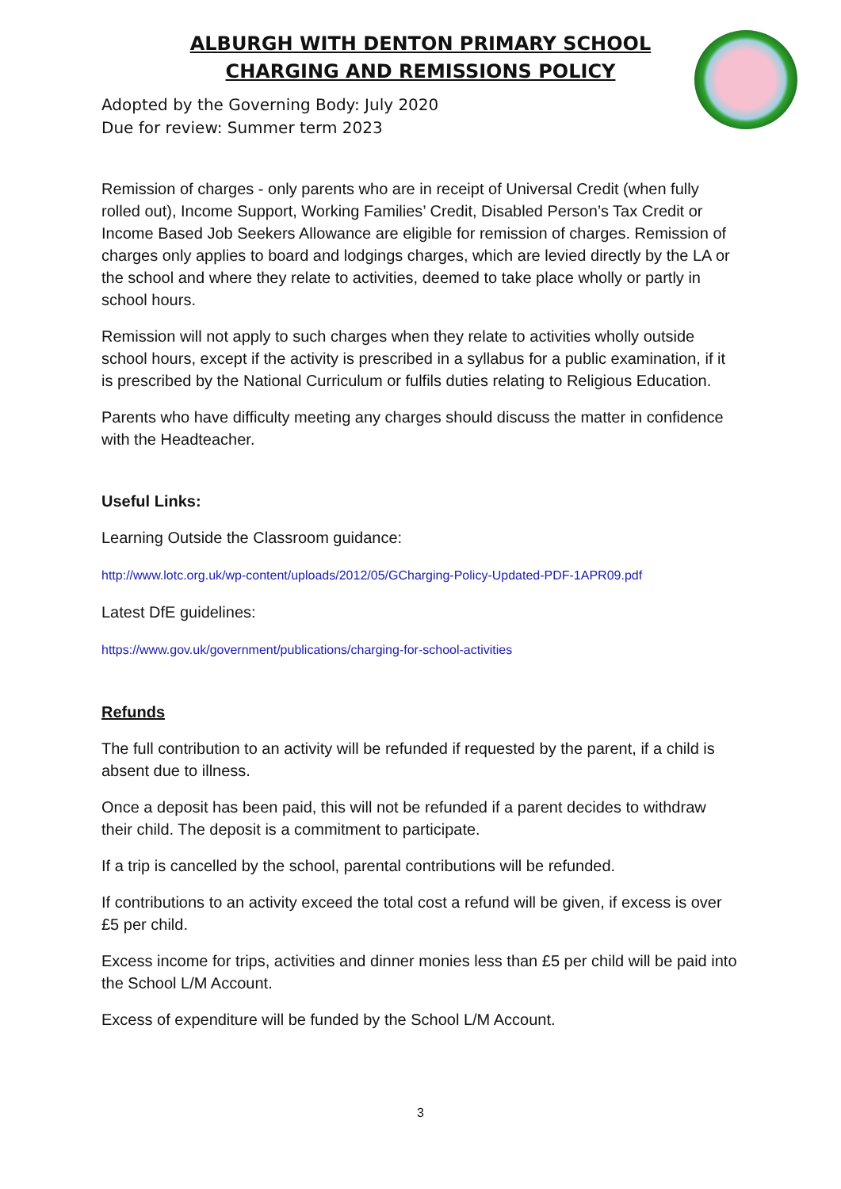ALBURGH WITH DENTON PRIMARY SCHOOL
CHARGING AND REMISSIONS POLICY
Adopted by the Governing Body: July 2020
Due for review: Summer term 2023
Remission of charges - only parents who are in receipt of Universal Credit (when fully rolled out), Income Support, Working Families’ Credit, Disabled Person’s Tax Credit or Income Based Job Seekers Allowance are eligible for remission of charges. Remission of charges only applies to board and lodgings charges, which are levied directly by the LA or the school and where they relate to activities, deemed to take place wholly or partly in school hours.
Remission will not apply to such charges when they relate to activities wholly outside school hours, except if the activity is prescribed in a syllabus for a public examination, if it is prescribed by the National Curriculum or fulfils duties relating to Religious Education.
Parents who have difficulty meeting any charges should discuss the matter in confidence with the Headteacher.
Useful Links:
Learning Outside the Classroom guidance:
http://www.lotc.org.uk/wp-content/uploads/2012/05/GCharging-Policy-Updated-PDF-1APR09.pdf
Latest DfE guidelines:
https://www.gov.uk/government/publications/charging-for-school-activities
Refunds
The full contribution to an activity will be refunded if requested by the parent, if a child is absent due to illness.
Once a deposit has been paid, this will not be refunded if a parent decides to withdraw their child. The deposit is a commitment to participate.
If a trip is cancelled by the school, parental contributions will be refunded.
If contributions to an activity exceed the total cost a refund will be given, if excess is over £5 per child.
Excess income for trips, activities and dinner monies less than £5 per child will be paid into the School L/M Account.
Excess of expenditure will be funded by the School L/M Account.
3